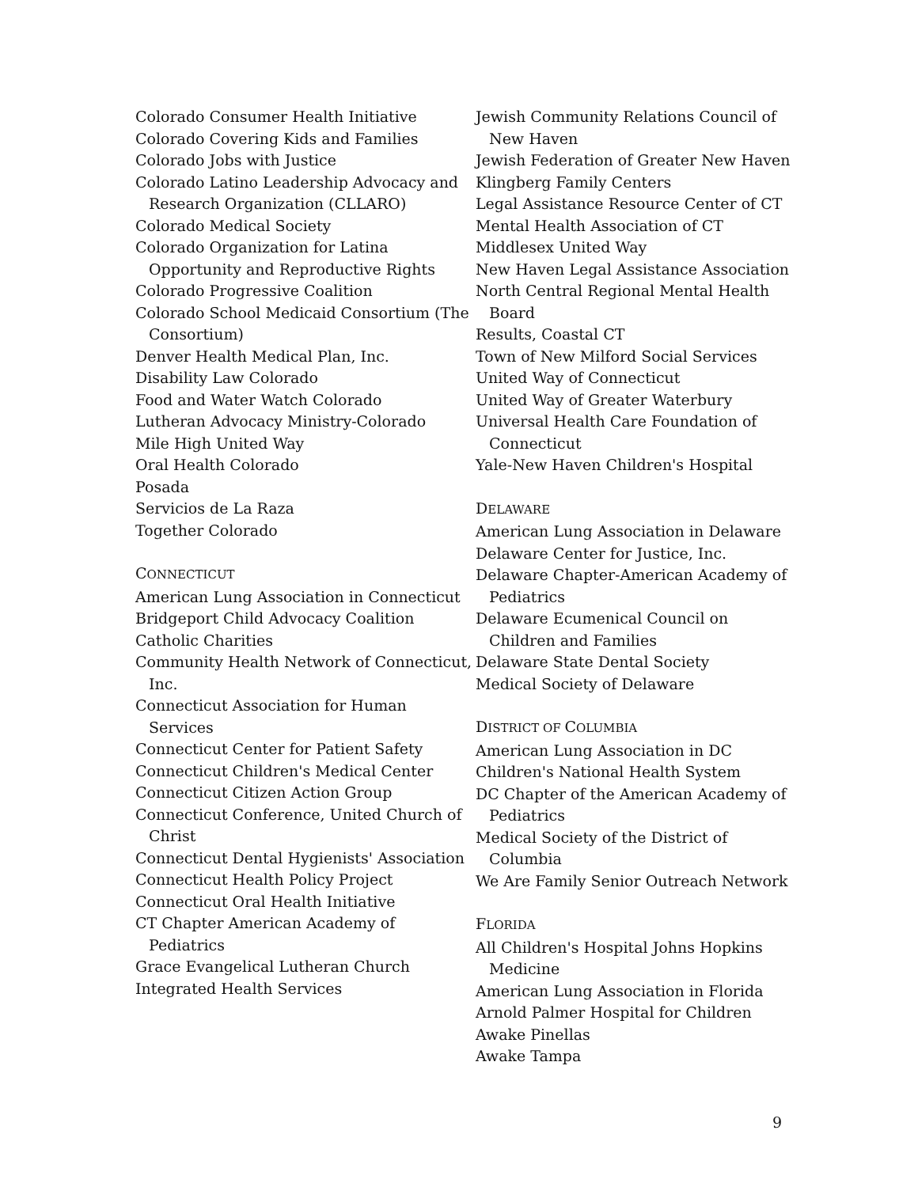Colorado Consumer Health Initiative
Colorado Covering Kids and Families
Colorado Jobs with Justice
Colorado Latino Leadership Advocacy and Research Organization (CLLARO)
Colorado Medical Society
Colorado Organization for Latina Opportunity and Reproductive Rights
Colorado Progressive Coalition
Colorado School Medicaid Consortium (The Consortium)
Denver Health Medical Plan, Inc.
Disability Law Colorado
Food and Water Watch Colorado
Lutheran Advocacy Ministry-Colorado
Mile High United Way
Oral Health Colorado
Posada
Servicios de La Raza
Together Colorado
CONNECTICUT
American Lung Association in Connecticut
Bridgeport Child Advocacy Coalition
Catholic Charities
Community Health Network of Connecticut, Inc.
Connecticut Association for Human Services
Connecticut Center for Patient Safety
Connecticut Children's Medical Center
Connecticut Citizen Action Group
Connecticut Conference, United Church of Christ
Connecticut Dental Hygienists' Association
Connecticut Health Policy Project
Connecticut Oral Health Initiative
CT Chapter American Academy of Pediatrics
Grace Evangelical Lutheran Church
Integrated Health Services
Jewish Community Relations Council of New Haven
Jewish Federation of Greater New Haven
Klingberg Family Centers
Legal Assistance Resource Center of CT
Mental Health Association of CT
Middlesex United Way
New Haven Legal Assistance Association
North Central Regional Mental Health Board
Results, Coastal CT
Town of New Milford Social Services
United Way of Connecticut
United Way of Greater Waterbury
Universal Health Care Foundation of Connecticut
Yale-New Haven Children's Hospital
DELAWARE
American Lung Association in Delaware
Delaware Center for Justice, Inc.
Delaware Chapter-American Academy of Pediatrics
Delaware Ecumenical Council on Children and Families
Delaware State Dental Society
Medical Society of Delaware
DISTRICT OF COLUMBIA
American Lung Association in DC
Children's National Health System
DC Chapter of the American Academy of Pediatrics
Medical Society of the District of Columbia
We Are Family Senior Outreach Network
FLORIDA
All Children's Hospital Johns Hopkins Medicine
American Lung Association in Florida
Arnold Palmer Hospital for Children
Awake Pinellas
Awake Tampa
9